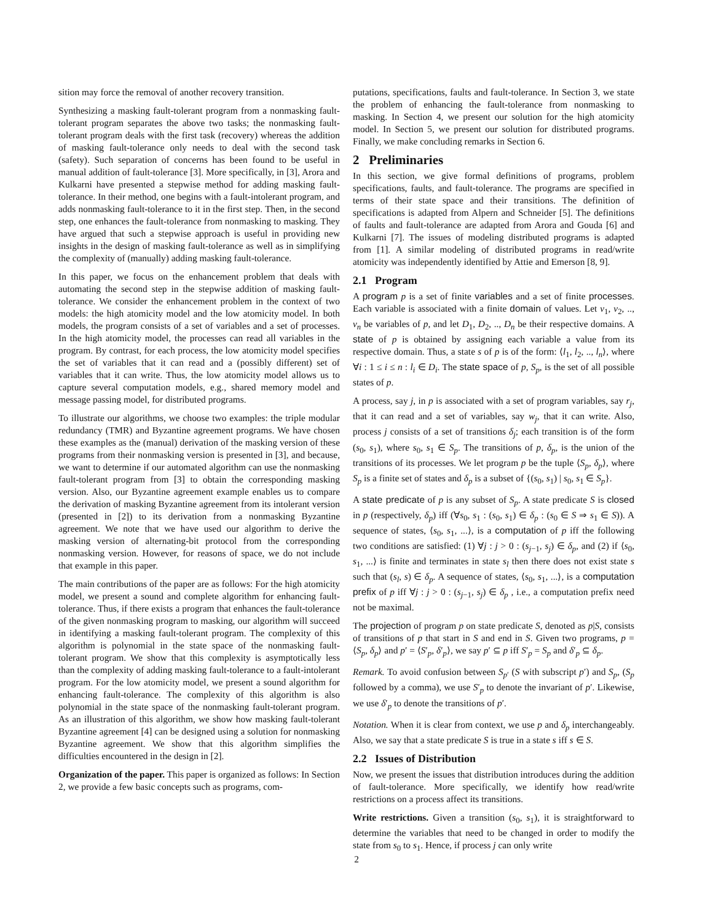sition may force the removal of another recovery transition.
Synthesizing a masking fault-tolerant program from a nonmasking fault-tolerant program separates the above two tasks; the nonmasking fault-tolerant program deals with the first task (recovery) whereas the addition of masking fault-tolerance only needs to deal with the second task (safety). Such separation of concerns has been found to be useful in manual addition of fault-tolerance [3]. More specifically, in [3], Arora and Kulkarni have presented a stepwise method for adding masking fault-tolerance. In their method, one begins with a fault-intolerant program, and adds nonmasking fault-tolerance to it in the first step. Then, in the second step, one enhances the fault-tolerance from nonmasking to masking. They have argued that such a stepwise approach is useful in providing new insights in the design of masking fault-tolerance as well as in simplifying the complexity of (manually) adding masking fault-tolerance.
In this paper, we focus on the enhancement problem that deals with automating the second step in the stepwise addition of masking fault-tolerance. We consider the enhancement problem in the context of two models: the high atomicity model and the low atomicity model. In both models, the program consists of a set of variables and a set of processes. In the high atomicity model, the processes can read all variables in the program. By contrast, for each process, the low atomicity model specifies the set of variables that it can read and a (possibly different) set of variables that it can write. Thus, the low atomicity model allows us to capture several computation models, e.g., shared memory model and message passing model, for distributed programs.
To illustrate our algorithms, we choose two examples: the triple modular redundancy (TMR) and Byzantine agreement programs. We have chosen these examples as the (manual) derivation of the masking version of these programs from their nonmasking version is presented in [3], and because, we want to determine if our automated algorithm can use the nonmasking fault-tolerant program from [3] to obtain the corresponding masking version. Also, our Byzantine agreement example enables us to compare the derivation of masking Byzantine agreement from its intolerant version (presented in [2]) to its derivation from a nonmasking Byzantine agreement. We note that we have used our algorithm to derive the masking version of alternating-bit protocol from the corresponding nonmasking version. However, for reasons of space, we do not include that example in this paper.
The main contributions of the paper are as follows: For the high atomicity model, we present a sound and complete algorithm for enhancing fault-tolerance. Thus, if there exists a program that enhances the fault-tolerance of the given nonmasking program to masking, our algorithm will succeed in identifying a masking fault-tolerant program. The complexity of this algorithm is polynomial in the state space of the nonmasking fault-tolerant program. We show that this complexity is asymptotically less than the complexity of adding masking fault-tolerance to a fault-intolerant program. For the low atomicity model, we present a sound algorithm for enhancing fault-tolerance. The complexity of this algorithm is also polynomial in the state space of the nonmasking fault-tolerant program. As an illustration of this algorithm, we show how masking fault-tolerant Byzantine agreement [4] can be designed using a solution for nonmasking Byzantine agreement. We show that this algorithm simplifies the difficulties encountered in the design in [2].
Organization of the paper. This paper is organized as follows: In Section 2, we provide a few basic concepts such as programs, com-
putations, specifications, faults and fault-tolerance. In Section 3, we state the problem of enhancing the fault-tolerance from nonmasking to masking. In Section 4, we present our solution for the high atomicity model. In Section 5, we present our solution for distributed programs. Finally, we make concluding remarks in Section 6.
2 Preliminaries
In this section, we give formal definitions of programs, problem specifications, faults, and fault-tolerance. The programs are specified in terms of their state space and their transitions. The definition of specifications is adapted from Alpern and Schneider [5]. The definitions of faults and fault-tolerance are adapted from Arora and Gouda [6] and Kulkarni [7]. The issues of modeling distributed programs is adapted from [1]. A similar modeling of distributed programs in read/write atomicity was independently identified by Attie and Emerson [8, 9].
2.1 Program
A program p is a set of finite variables and a set of finite processes. Each variable is associated with a finite domain of values. Let v<sub>1</sub>, v<sub>2</sub>, .., v<sub>n</sub> be variables of p, and let D<sub>1</sub>, D<sub>2</sub>, .., D<sub>n</sub> be their respective domains. A state of p is obtained by assigning each variable a value from its respective domain. Thus, a state s of p is of the form: ⟨l<sub>1</sub>, l<sub>2</sub>, .., l<sub>n</sub>⟩, where ∀i : 1 ≤ i ≤ n : l<sub>i</sub> ∈ D<sub>i</sub>. The state space of p, S<sub>p</sub>, is the set of all possible states of p.
A process, say j, in p is associated with a set of program variables, say r<sub>j</sub>, that it can read and a set of variables, say w<sub>j</sub>, that it can write. Also, process j consists of a set of transitions δ<sub>j</sub>; each transition is of the form (s<sub>0</sub>, s<sub>1</sub>), where s<sub>0</sub>, s<sub>1</sub> ∈ S<sub>p</sub>. The transitions of p, δ<sub>p</sub>, is the union of the transitions of its processes. We let program p be the tuple ⟨S<sub>p</sub>, δ<sub>p</sub>⟩, where S<sub>p</sub> is a finite set of states and δ<sub>p</sub> is a subset of {(s<sub>0</sub>, s<sub>1</sub>) | s<sub>0</sub>, s<sub>1</sub> ∈ S<sub>p</sub>}.
A state predicate of p is any subset of S<sub>p</sub>. A state predicate S is closed in p (respectively, δ<sub>p</sub>) iff (∀s<sub>0</sub>, s<sub>1</sub> : (s<sub>0</sub>, s<sub>1</sub>) ∈ δ<sub>p</sub> : (s<sub>0</sub> ∈ S ⇒ s<sub>1</sub> ∈ S)). A sequence of states, ⟨s<sub>0</sub>, s<sub>1</sub>, ...⟩, is a computation of p iff the following two conditions are satisfied: (1) ∀j : j > 0 : (s<sub>j−1</sub>, s<sub>j</sub>) ∈ δ<sub>p</sub>, and (2) if ⟨s<sub>0</sub>, s<sub>1</sub>, ...⟩ is finite and terminates in state s<sub>l</sub> then there does not exist state s such that (s<sub>l</sub>, s) ∈ δ<sub>p</sub>. A sequence of states, ⟨s<sub>0</sub>, s<sub>1</sub>, ...⟩, is a computation prefix of p iff ∀j : j > 0 : (s<sub>j−1</sub>, s<sub>j</sub>) ∈ δ<sub>p</sub> , i.e., a computation prefix need not be maximal.
The projection of program p on state predicate S, denoted as p|S, consists of transitions of p that start in S and end in S. Given two programs, p = ⟨S<sub>p</sub>, δ<sub>p</sub>⟩ and p′ = ⟨S′<sub>p</sub>, δ′<sub>p</sub>⟩, we say p′ ⊆ p iff S′<sub>p</sub> = S<sub>p</sub> and δ′<sub>p</sub> ⊆ δ<sub>p</sub>.
Remark. To avoid confusion between S<sub>p′</sub> (S with subscript p′) and S<sub>p</sub>, (S<sub>p</sub> followed by a comma), we use S′<sub>p</sub> to denote the invariant of p′. Likewise, we use δ′<sub>p</sub> to denote the transitions of p′.
Notation. When it is clear from context, we use p and δ<sub>p</sub> interchangeably. Also, we say that a state predicate S is true in a state s iff s ∈ S.
2.2 Issues of Distribution
Now, we present the issues that distribution introduces during the addition of fault-tolerance. More specifically, we identify how read/write restrictions on a process affect its transitions.
Write restrictions. Given a transition (s<sub>0</sub>, s<sub>1</sub>), it is straightforward to determine the variables that need to be changed in order to modify the state from s<sub>0</sub> to s<sub>1</sub>. Hence, if process j can only write
2